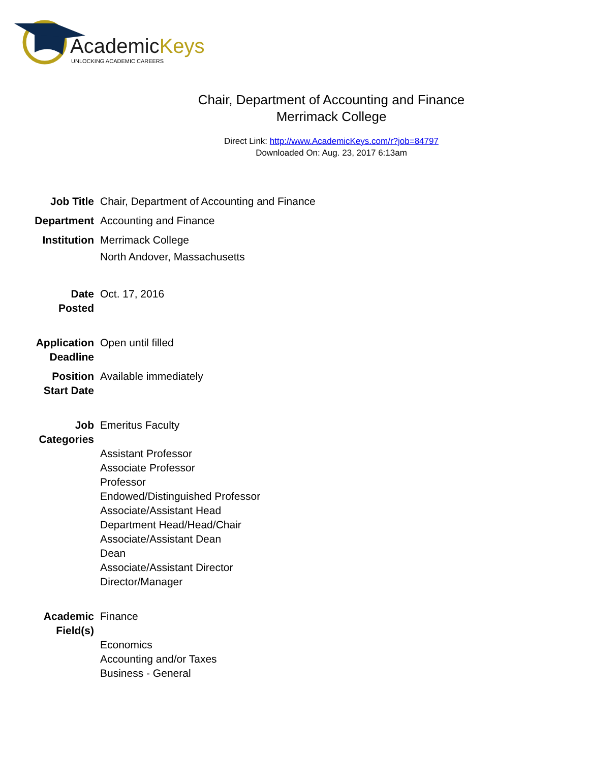AcademicKeys
UNLOCKING ACADEMIC CAREERS
Chair, Department of Accounting and Finance
Merrimack College
Direct Link: http://www.AcademicKeys.com/r?job=84797
Downloaded On: Aug. 23, 2017 6:13am
| Job Title | Chair, Department of Accounting and Finance |
| Department | Accounting and Finance |
| Institution | Merrimack College North Andover, Massachusetts |
| Date Posted | Oct. 17, 2016 |
| Application Deadline | Open until filled |
| Position Start Date | Available immediately |
| Job Categories | Emeritus Faculty Assistant Professor Associate Professor Professor Endowed/Distinguished Professor Associate/Assistant Head Department Head/Head/Chair Associate/Assistant Dean Dean Associate/Assistant Director Director/Manager |
| Academic Field(s) | Finance Economics Accounting and/or Taxes Business - General |